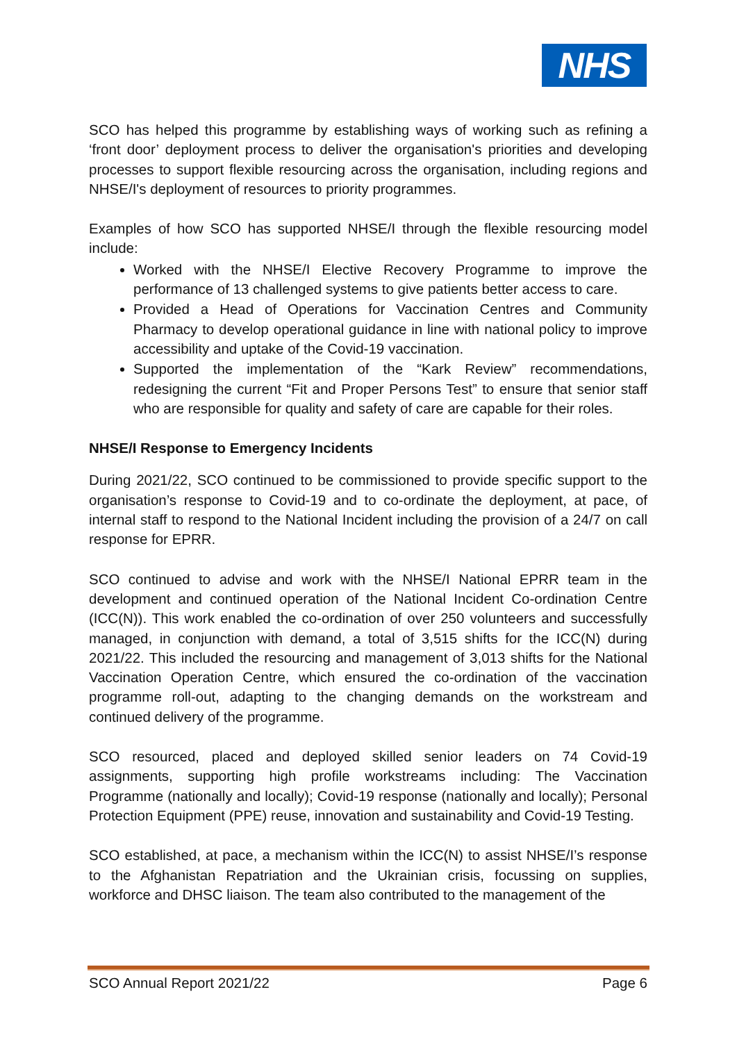NHS
SCO has helped this programme by establishing ways of working such as refining a ‘front door’ deployment process to deliver the organisation's priorities and developing processes to support flexible resourcing across the organisation, including regions and NHSE/I's deployment of resources to priority programmes.
Examples of how SCO has supported NHSE/I through the flexible resourcing model include:
Worked with the NHSE/I Elective Recovery Programme to improve the performance of 13 challenged systems to give patients better access to care.
Provided a Head of Operations for Vaccination Centres and Community Pharmacy to develop operational guidance in line with national policy to improve accessibility and uptake of the Covid-19 vaccination.
Supported the implementation of the “Kark Review” recommendations, redesigning the current “Fit and Proper Persons Test” to ensure that senior staff who are responsible for quality and safety of care are capable for their roles.
NHSE/I Response to Emergency Incidents
During 2021/22, SCO continued to be commissioned to provide specific support to the organisation’s response to Covid-19 and to co-ordinate the deployment, at pace, of internal staff to respond to the National Incident including the provision of a 24/7 on call response for EPRR.
SCO continued to advise and work with the NHSE/I National EPRR team in the development and continued operation of the National Incident Co-ordination Centre (ICC(N)). This work enabled the co-ordination of over 250 volunteers and successfully managed, in conjunction with demand, a total of 3,515 shifts for the ICC(N) during 2021/22. This included the resourcing and management of 3,013 shifts for the National Vaccination Operation Centre, which ensured the co-ordination of the vaccination programme roll-out, adapting to the changing demands on the workstream and continued delivery of the programme.
SCO resourced, placed and deployed skilled senior leaders on 74 Covid-19 assignments, supporting high profile workstreams including: The Vaccination Programme (nationally and locally); Covid-19 response (nationally and locally); Personal Protection Equipment (PPE) reuse, innovation and sustainability and Covid-19 Testing.
SCO established, at pace, a mechanism within the ICC(N) to assist NHSE/I’s response to the Afghanistan Repatriation and the Ukrainian crisis, focussing on supplies, workforce and DHSC liaison. The team also contributed to the management of the
SCO Annual Report 2021/22 Page 6